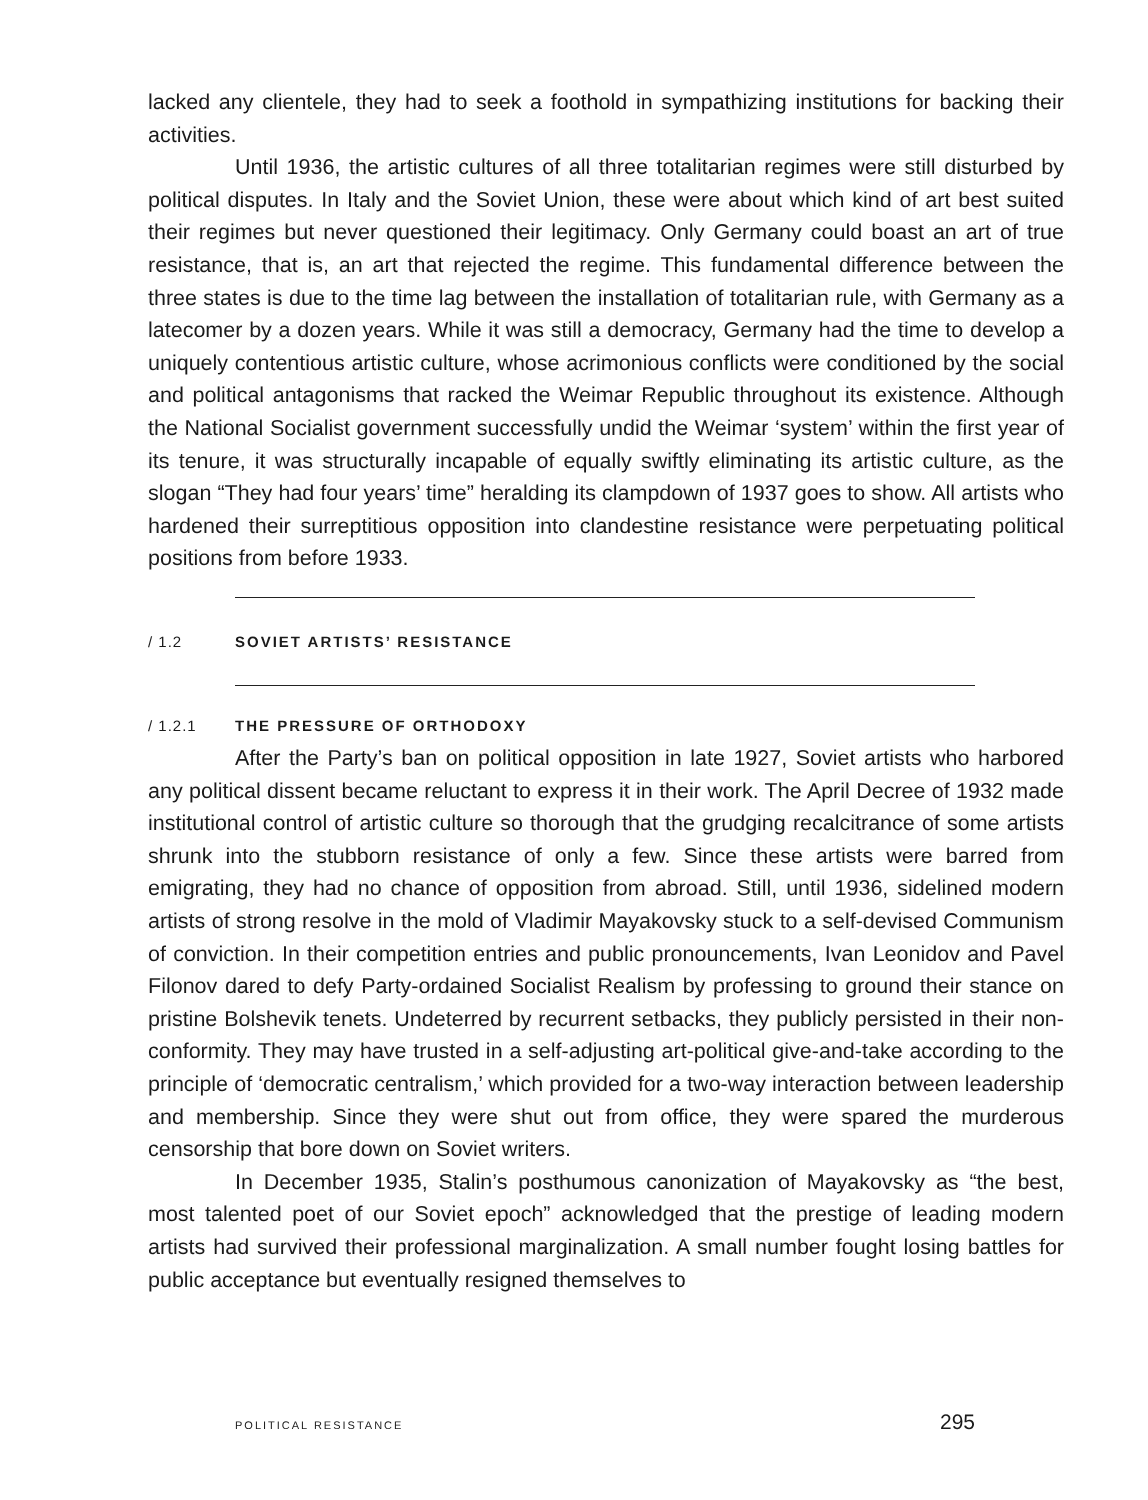lacked any clientele, they had to seek a foothold in sympathizing institutions for backing their activities.
Until 1936, the artistic cultures of all three totalitarian regimes were still disturbed by political disputes. In Italy and the Soviet Union, these were about which kind of art best suited their regimes but never questioned their legitimacy. Only Germany could boast an art of true resistance, that is, an art that rejected the regime. This fundamental difference between the three states is due to the time lag between the installation of totalitarian rule, with Germany as a latecomer by a dozen years. While it was still a democracy, Germany had the time to develop a uniquely contentious artistic culture, whose acrimonious conflicts were conditioned by the social and political antagonisms that racked the Weimar Republic throughout its existence. Although the National Socialist government successfully undid the Weimar ‘system’ within the first year of its tenure, it was structurally incapable of equally swiftly eliminating its artistic culture, as the slogan “They had four years’ time” heralding its clampdown of 1937 goes to show. All artists who hardened their surreptitious opposition into clandestine resistance were perpetuating political positions from before 1933.
/ 1.2 SOVIET ARTISTS’ RESISTANCE
/ 1.2.1 THE PRESSURE OF ORTHODOXY
After the Party’s ban on political opposition in late 1927, Soviet artists who harbored any political dissent became reluctant to express it in their work. The April Decree of 1932 made institutional control of artistic culture so thorough that the grudging recalcitrance of some artists shrunk into the stubborn resistance of only a few. Since these artists were barred from emigrating, they had no chance of opposition from abroad. Still, until 1936, sidelined modern artists of strong resolve in the mold of Vladimir Mayakovsky stuck to a self-devised Communism of conviction. In their competition entries and public pronouncements, Ivan Leonidov and Pavel Filonov dared to defy Party-ordained Socialist Realism by professing to ground their stance on pristine Bolshevik tenets. Undeterred by recurrent setbacks, they publicly persisted in their non-conformity. They may have trusted in a self-adjusting art-political give-and-take according to the principle of ‘democratic centralism,’ which provided for a two-way interaction between leadership and membership. Since they were shut out from office, they were spared the murderous censorship that bore down on Soviet writers.
In December 1935, Stalin’s posthumous canonization of Mayakovsky as “the best, most talented poet of our Soviet epoch” acknowledged that the prestige of leading modern artists had survived their professional marginalization. A small number fought losing battles for public acceptance but eventually resigned themselves to
POLITICAL RESISTANCE 295